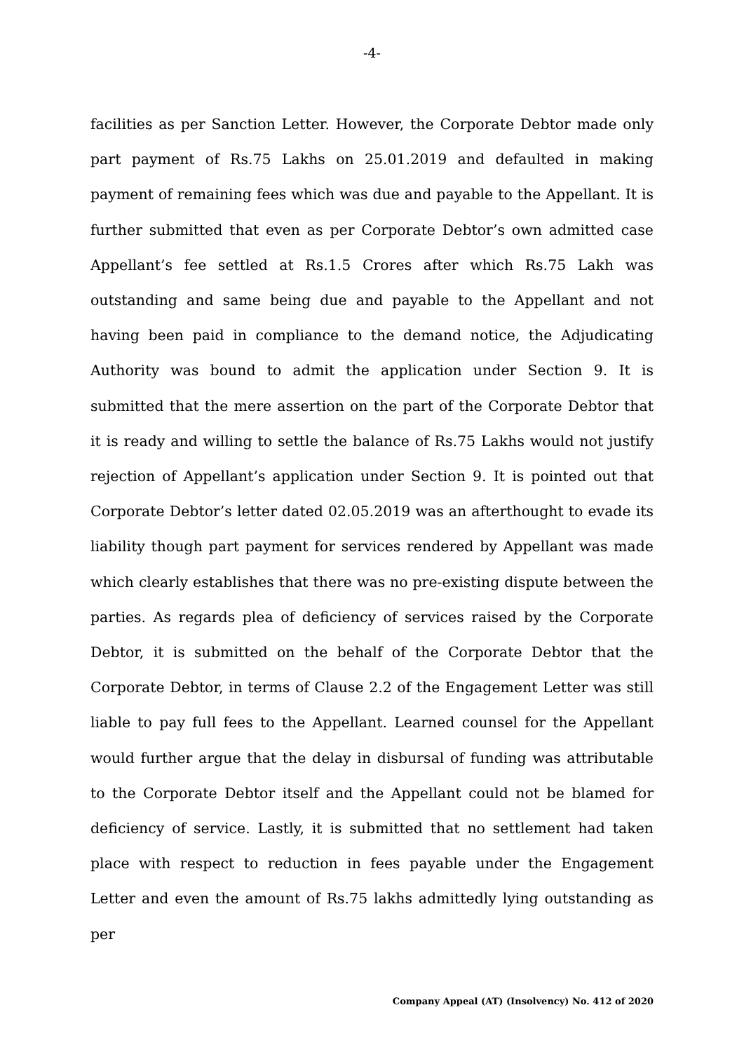-4-
facilities as per Sanction Letter. However, the Corporate Debtor made only part payment of Rs.75 Lakhs on 25.01.2019 and defaulted in making payment of remaining fees which was due and payable to the Appellant. It is further submitted that even as per Corporate Debtor’s own admitted case Appellant’s fee settled at Rs.1.5 Crores after which Rs.75 Lakh was outstanding and same being due and payable to the Appellant and not having been paid in compliance to the demand notice, the Adjudicating Authority was bound to admit the application under Section 9. It is submitted that the mere assertion on the part of the Corporate Debtor that it is ready and willing to settle the balance of Rs.75 Lakhs would not justify rejection of Appellant’s application under Section 9. It is pointed out that Corporate Debtor’s letter dated 02.05.2019 was an afterthought to evade its liability though part payment for services rendered by Appellant was made which clearly establishes that there was no pre-existing dispute between the parties. As regards plea of deficiency of services raised by the Corporate Debtor, it is submitted on the behalf of the Corporate Debtor that the Corporate Debtor, in terms of Clause 2.2 of the Engagement Letter was still liable to pay full fees to the Appellant. Learned counsel for the Appellant would further argue that the delay in disbursal of funding was attributable to the Corporate Debtor itself and the Appellant could not be blamed for deficiency of service. Lastly, it is submitted that no settlement had taken place with respect to reduction in fees payable under the Engagement Letter and even the amount of Rs.75 lakhs admittedly lying outstanding as per
Company Appeal (AT) (Insolvency) No. 412 of 2020